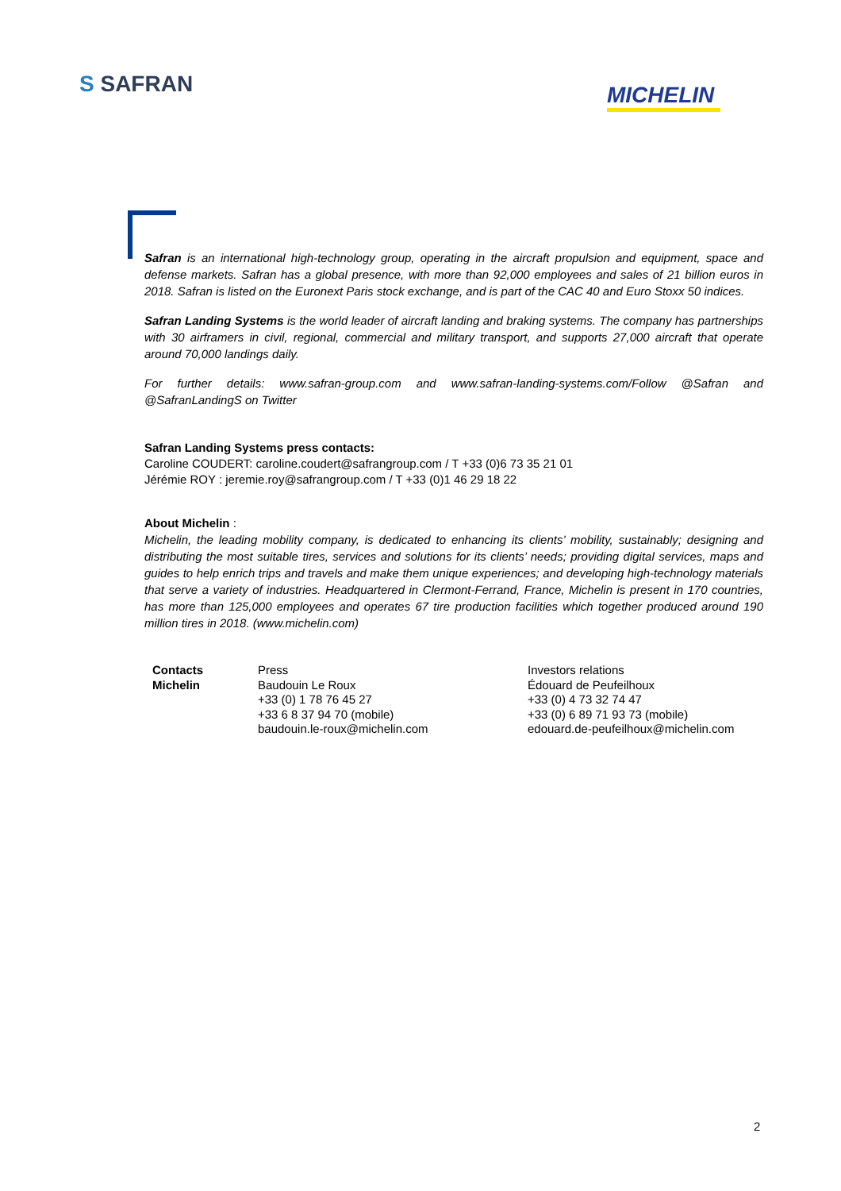S SAFRAN MICHELIN
Safran is an international high-technology group, operating in the aircraft propulsion and equipment, space and defense markets. Safran has a global presence, with more than 92,000 employees and sales of 21 billion euros in 2018. Safran is listed on the Euronext Paris stock exchange, and is part of the CAC 40 and Euro Stoxx 50 indices.
Safran Landing Systems is the world leader of aircraft landing and braking systems. The company has partnerships with 30 airframers in civil, regional, commercial and military transport, and supports 27,000 aircraft that operate around 70,000 landings daily.
For further details: www.safran-group.com and www.safran-landing-systems.com/Follow @Safran and @SafranLandingS on Twitter
Safran Landing Systems press contacts:
Caroline COUDERT: caroline.coudert@safrangroup.com / T +33 (0)6 73 35 21 01
Jérémie ROY : jeremie.roy@safrangroup.com / T +33 (0)1 46 29 18 22
About Michelin :
Michelin, the leading mobility company, is dedicated to enhancing its clients’ mobility, sustainably; designing and distributing the most suitable tires, services and solutions for its clients’ needs; providing digital services, maps and guides to help enrich trips and travels and make them unique experiences; and developing high-technology materials that serve a variety of industries. Headquartered in Clermont-Ferrand, France, Michelin is present in 170 countries, has more than 125,000 employees and operates 67 tire production facilities which together produced around 190 million tires in 2018. (www.michelin.com)
Contacts
Michelin
Press
Baudouin Le Roux
+33 (0) 1 78 76 45 27
+33 6 8 37 94 70 (mobile)
baudouin.le-roux@michelin.com
Investors relations
Édouard de Peufeilhoux
+33 (0) 4 73 32 74 47
+33 (0) 6 89 71 93 73 (mobile)
edouard.de-peufeilhoux@michelin.com
2